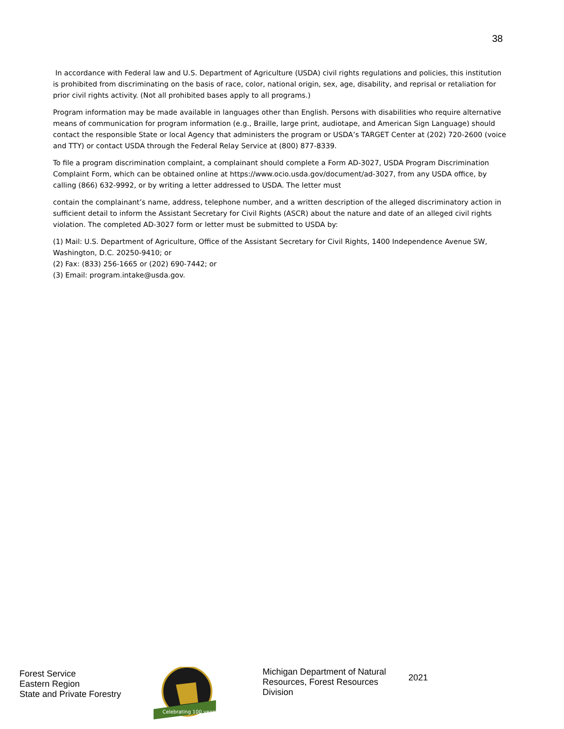38
In accordance with Federal law and U.S. Department of Agriculture (USDA) civil rights regulations and policies, this institution is prohibited from discriminating on the basis of race, color, national origin, sex, age, disability, and reprisal or retaliation for prior civil rights activity. (Not all prohibited bases apply to all programs.)
Program information may be made available in languages other than English. Persons with disabilities who require alternative means of communication for program information (e.g., Braille, large print, audiotape, and American Sign Language) should contact the responsible State or local Agency that administers the program or USDA’s TARGET Center at (202) 720-2600 (voice and TTY) or contact USDA through the Federal Relay Service at (800) 877-8339.
To file a program discrimination complaint, a complainant should complete a Form AD-3027, USDA Program Discrimination Complaint Form, which can be obtained online at https://www.ocio.usda.gov/document/ad-3027, from any USDA office, by calling (866) 632-9992, or by writing a letter addressed to USDA. The letter must
contain the complainant’s name, address, telephone number, and a written description of the alleged discriminatory action in sufficient detail to inform the Assistant Secretary for Civil Rights (ASCR) about the nature and date of an alleged civil rights violation. The completed AD-3027 form or letter must be submitted to USDA by:
(1) Mail: U.S. Department of Agriculture, Office of the Assistant Secretary for Civil Rights, 1400 Independence Avenue SW, Washington, D.C. 20250-9410; or
(2) Fax: (833) 256-1665 or (202) 690-7442; or
(3) Email: program.intake@usda.gov.
Forest Service
Eastern Region
State and Private Forestry
Celebrating 100 years
Michigan Department of Natural Resources, Forest Resources Division
2021